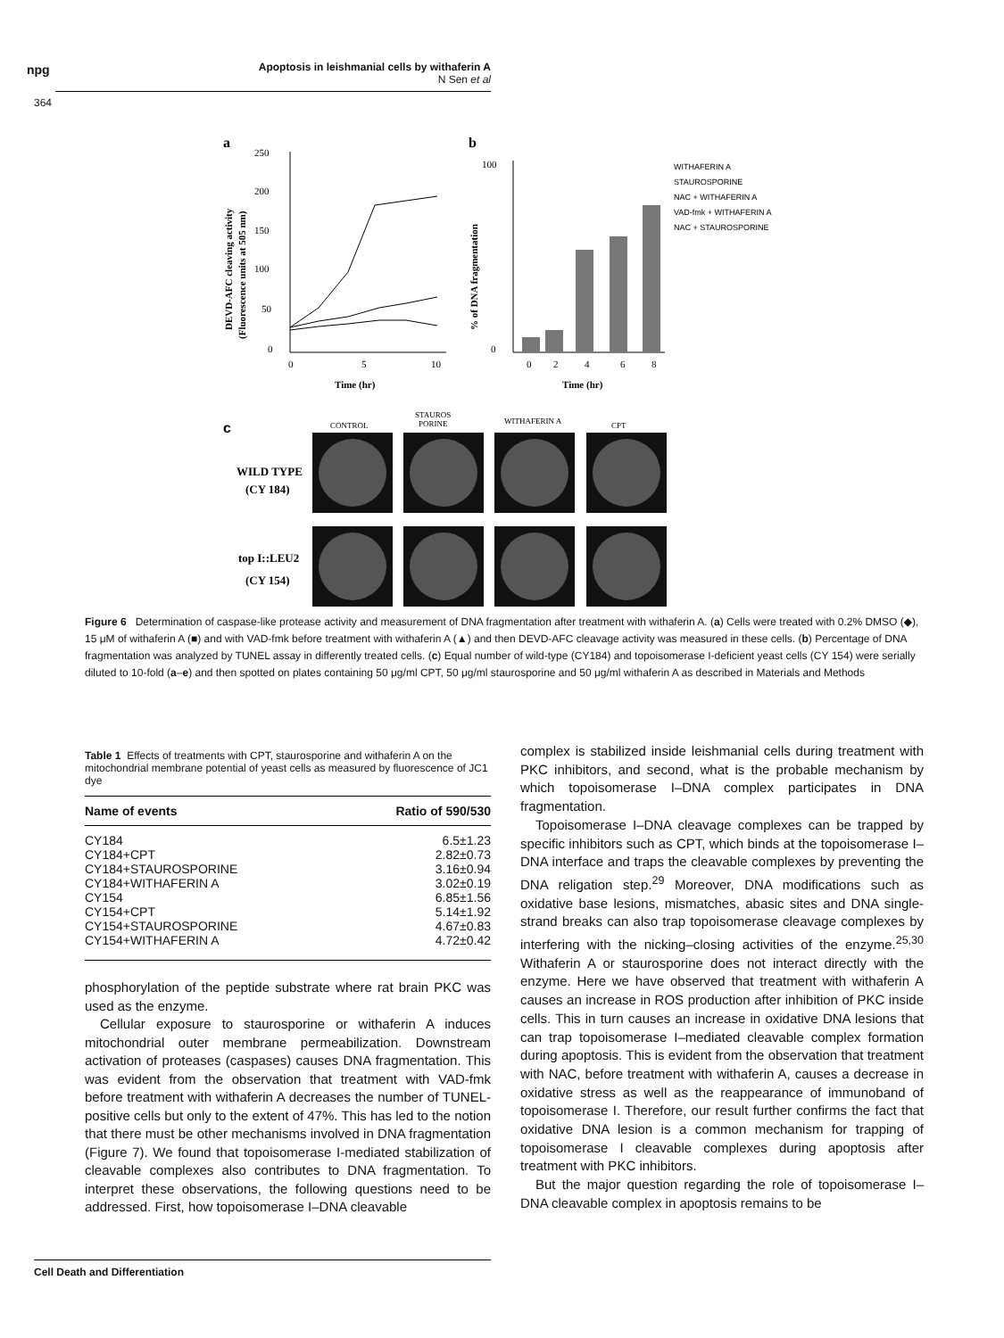npg
Apoptosis in leishmanial cells by withaferin A
N Sen et al
364
a
b
250
200
150
100
50
0
0
5
10
Time (hr)
DEVD-AFC cleaving activity
(Fluorescence units at 505 nm)
100
0
% of DNA fragmentation
0
2
4
6
8
Time (hr)
WITHAFERIN A
STAUROSPORINE
NAC + WITHAFERIN A
VAD-fmk + WITHAFERIN A
NAC + STAUROSPORINE
c
CONTROL
STAUROS
PORINE
WITHAFERIN A
CPT
WILD TYPE
(CY 184)
top I::LEU2
(CY 154)
Figure 6 Determination of caspase-like protease activity and measurement of DNA fragmentation after treatment with withaferin A. (a) Cells were treated with 0.2% DMSO (◆), 15 μM of withaferin A (■) and with VAD-fmk before treatment with withaferin A (▲) and then DEVD-AFC cleavage activity was measured in these cells. (b) Percentage of DNA fragmentation was analyzed by TUNEL assay in differently treated cells. (c) Equal number of wild-type (CY184) and topoisomerase I-deficient yeast cells (CY 154) were serially diluted to 10-fold (a–e) and then spotted on plates containing 50 μg/ml CPT, 50 μg/ml staurosporine and 50 μg/ml withaferin A as described in Materials and Methods
Table 1 Effects of treatments with CPT, staurosporine and withaferin A on the mitochondrial membrane potential of yeast cells as measured by fluorescence of JC1 dye
| Name of events | Ratio of 590/530 |
| --- | --- |
| CY184 | 6.5±1.23 |
| CY184+CPT | 2.82±0.73 |
| CY184+STAUROSPORINE | 3.16±0.94 |
| CY184+WITHAFERIN A | 3.02±0.19 |
| CY154 | 6.85±1.56 |
| CY154+CPT | 5.14±1.92 |
| CY154+STAUROSPORINE | 4.67±0.83 |
| CY154+WITHAFERIN A | 4.72±0.42 |
phosphorylation of the peptide substrate where rat brain PKC was used as the enzyme.
Cellular exposure to staurosporine or withaferin A induces mitochondrial outer membrane permeabilization. Downstream activation of proteases (caspases) causes DNA fragmentation. This was evident from the observation that treatment with VAD-fmk before treatment with withaferin A decreases the number of TUNEL-positive cells but only to the extent of 47%. This has led to the notion that there must be other mechanisms involved in DNA fragmentation (Figure 7). We found that topoisomerase I-mediated stabilization of cleavable complexes also contributes to DNA fragmentation. To interpret these observations, the following questions need to be addressed. First, how topoisomerase I–DNA cleavable
complex is stabilized inside leishmanial cells during treatment with PKC inhibitors, and second, what is the probable mechanism by which topoisomerase I–DNA complex participates in DNA fragmentation.
Topoisomerase I–DNA cleavage complexes can be trapped by specific inhibitors such as CPT, which binds at the topoisomerase I–DNA interface and traps the cleavable complexes by preventing the DNA religation step.<sup>29</sup> Moreover, DNA modifications such as oxidative base lesions, mismatches, abasic sites and DNA single-strand breaks can also trap topoisomerase cleavage complexes by interfering with the nicking–closing activities of the enzyme.<sup>25,30</sup> Withaferin A or staurosporine does not interact directly with the enzyme. Here we have observed that treatment with withaferin A causes an increase in ROS production after inhibition of PKC inside cells. This in turn causes an increase in oxidative DNA lesions that can trap topoisomerase I–mediated cleavable complex formation during apoptosis. This is evident from the observation that treatment with NAC, before treatment with withaferin A, causes a decrease in oxidative stress as well as the reappearance of immunoband of topoisomerase I. Therefore, our result further confirms the fact that oxidative DNA lesion is a common mechanism for trapping of topoisomerase I cleavable complexes during apoptosis after treatment with PKC inhibitors.
But the major question regarding the role of topoisomerase I–DNA cleavable complex in apoptosis remains to be
Cell Death and Differentiation